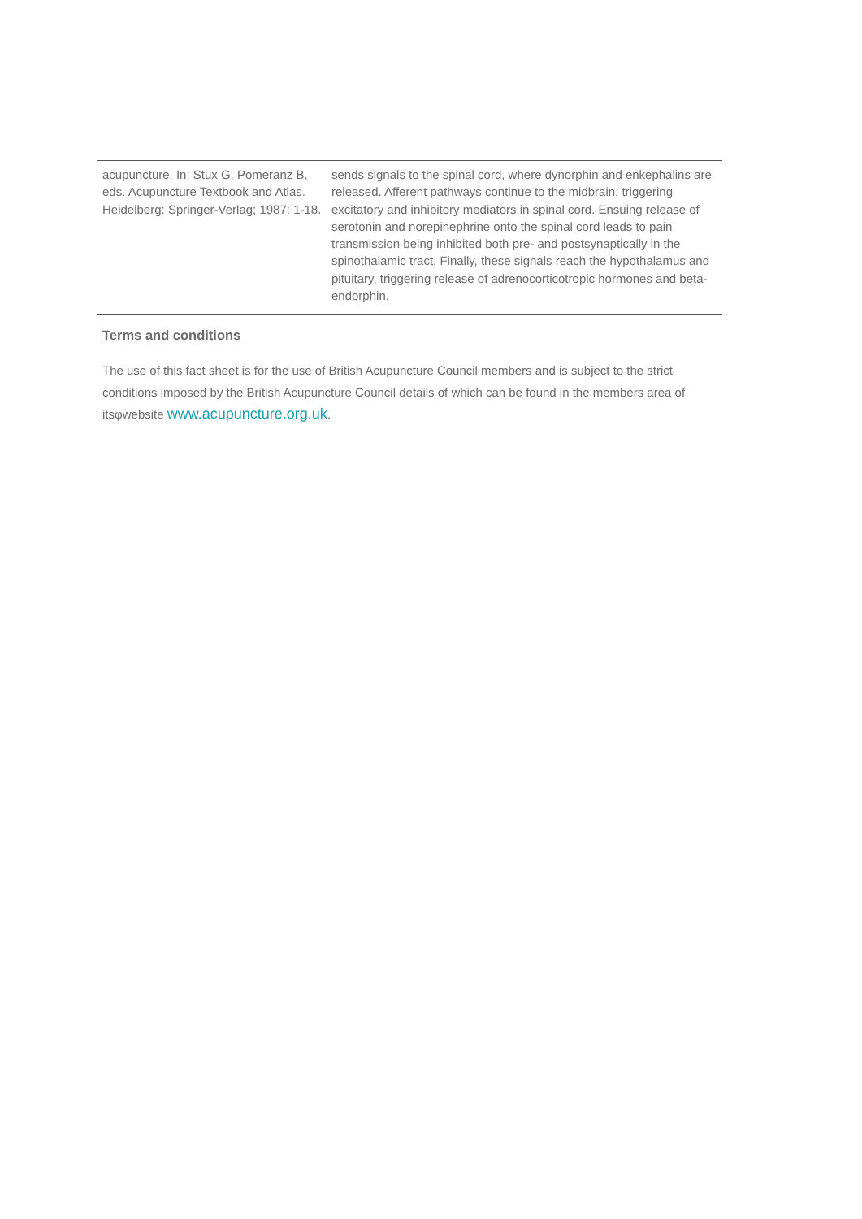| acupuncture. In: Stux G, Pomeranz B, eds. Acupuncture Textbook and Atlas. Heidelberg: Springer-Verlag; 1987: 1-18. | sends signals to the spinal cord, where dynorphin and enkephalins are released. Afferent pathways continue to the midbrain, triggering excitatory and inhibitory mediators in spinal cord. Ensuing release of serotonin and norepinephrine onto the spinal cord leads to pain transmission being inhibited both pre- and postsynaptically in the spinothalamic tract. Finally, these signals reach the hypothalamus and pituitary, triggering release of adrenocorticotropic hormones and beta-endorphin. |
Terms and conditions
The use of this fact sheet is for the use of British Acupuncture Council members and is subject to the strict conditions imposed by the British Acupuncture Council details of which can be found in the members area of itsφwebsite www.acupuncture.org.uk.